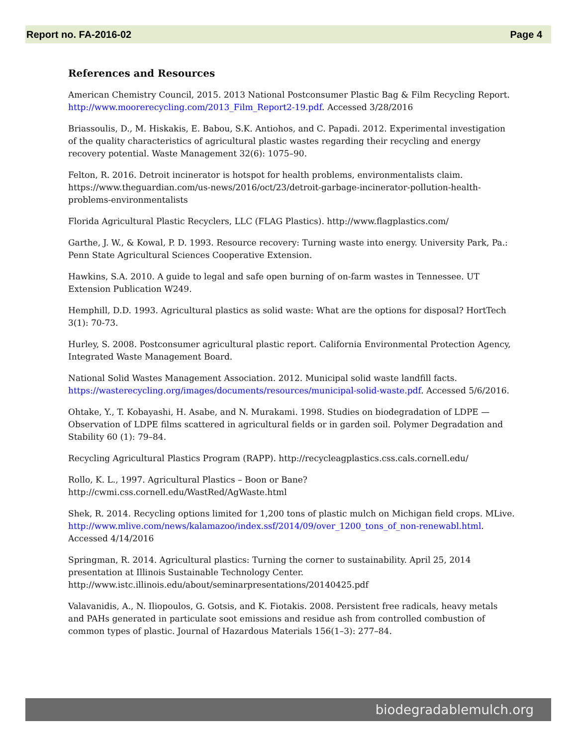Report no. FA-2016-02 Page 4
References and Resources
American Chemistry Council, 2015. 2013 National Postconsumer Plastic Bag & Film Recycling Report. http://www.moorerecycling.com/2013_Film_Report2-19.pdf. Accessed 3/28/2016
Briassoulis, D., M. Hiskakis, E. Babou, S.K. Antiohos, and C. Papadi. 2012. Experimental investigation of the quality characteristics of agricultural plastic wastes regarding their recycling and energy recovery potential. Waste Management 32(6): 1075–90.
Felton, R. 2016. Detroit incinerator is hotspot for health problems, environmentalists claim. https://www.theguardian.com/us-news/2016/oct/23/detroit-garbage-incinerator-pollution-health-problems-environmentalists
Florida Agricultural Plastic Recyclers, LLC (FLAG Plastics). http://www.flagplastics.com/
Garthe, J. W., & Kowal, P. D. 1993. Resource recovery: Turning waste into energy. University Park, Pa.: Penn State Agricultural Sciences Cooperative Extension.
Hawkins, S.A. 2010. A guide to legal and safe open burning of on-farm wastes in Tennessee. UT Extension Publication W249.
Hemphill, D.D. 1993. Agricultural plastics as solid waste: What are the options for disposal? HortTech 3(1): 70-73.
Hurley, S. 2008. Postconsumer agricultural plastic report. California Environmental Protection Agency, Integrated Waste Management Board.
National Solid Wastes Management Association. 2012. Municipal solid waste landfill facts. https://wasterecycling.org/images/documents/resources/municipal-solid-waste.pdf. Accessed 5/6/2016.
Ohtake, Y., T. Kobayashi, H. Asabe, and N. Murakami. 1998. Studies on biodegradation of LDPE — Observation of LDPE films scattered in agricultural fields or in garden soil. Polymer Degradation and Stability 60 (1): 79–84.
Recycling Agricultural Plastics Program (RAPP). http://recycleagplastics.css.cals.cornell.edu/
Rollo, K. L., 1997. Agricultural Plastics – Boon or Bane?
http://cwmi.css.cornell.edu/WastRed/AgWaste.html
Shek, R. 2014. Recycling options limited for 1,200 tons of plastic mulch on Michigan field crops. MLive. http://www.mlive.com/news/kalamazoo/index.ssf/2014/09/over_1200_tons_of_non-renewabl.html. Accessed 4/14/2016
Springman, R. 2014. Agricultural plastics: Turning the corner to sustainability. April 25, 2014 presentation at Illinois Sustainable Technology Center.
http://www.istc.illinois.edu/about/seminarpresentations/20140425.pdf
Valavanidis, A., N. Iliopoulos, G. Gotsis, and K. Fiotakis. 2008. Persistent free radicals, heavy metals and PAHs generated in particulate soot emissions and residue ash from controlled combustion of common types of plastic. Journal of Hazardous Materials 156(1–3): 277–84.
biodegradablemulch.org